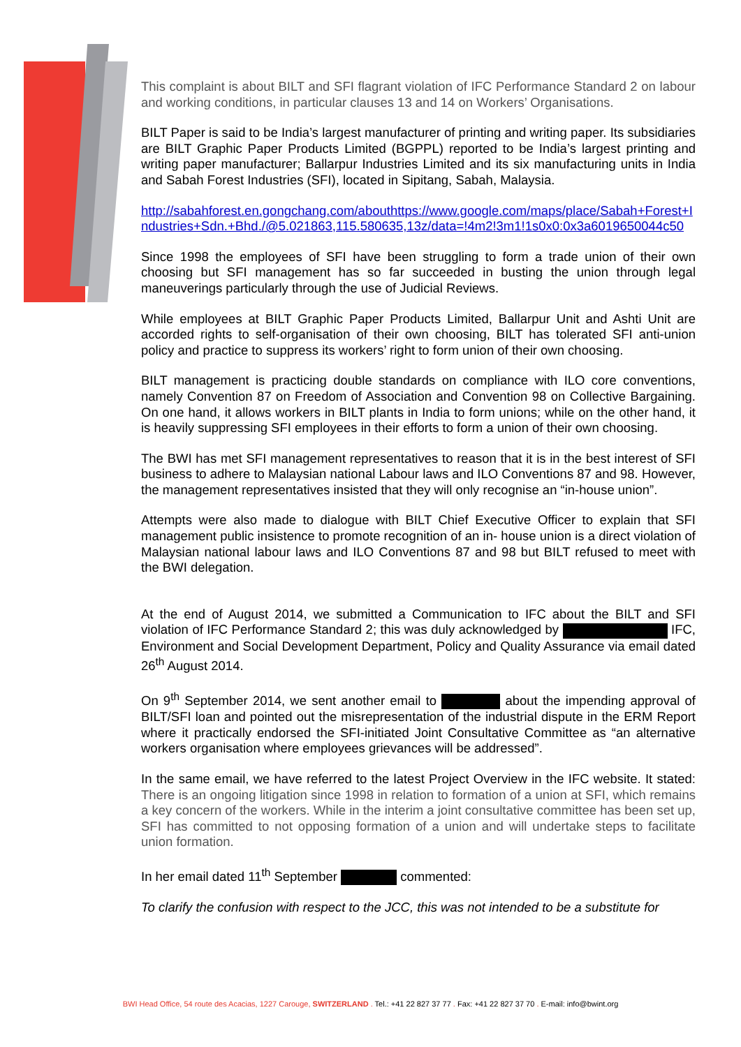This complaint is about BILT and SFI flagrant violation of IFC Performance Standard 2 on labour and working conditions, in particular clauses 13 and 14 on Workers’ Organisations.
BILT Paper is said to be India’s largest manufacturer of printing and writing paper. Its subsidiaries are BILT Graphic Paper Products Limited (BGPPL) reported to be India’s largest printing and writing paper manufacturer; Ballarpur Industries Limited and its six manufacturing units in India and Sabah Forest Industries (SFI), located in Sipitang, Sabah, Malaysia.
http://sabahforest.en.gongchang.com/abouthttps://www.google.com/maps/place/Sabah+Forest+Industries+Sdn.+Bhd./@5.021863,115.580635,13z/data=!4m2!3m1!1s0x0:0x3a6019650044c50
Since 1998 the employees of SFI have been struggling to form a trade union of their own choosing but SFI management has so far succeeded in busting the union through legal maneuverings particularly through the use of Judicial Reviews.
While employees at BILT Graphic Paper Products Limited, Ballarpur Unit and Ashti Unit are accorded rights to self-organisation of their own choosing, BILT has tolerated SFI anti-union policy and practice to suppress its workers’ right to form union of their own choosing.
BILT management is practicing double standards on compliance with ILO core conventions, namely Convention 87 on Freedom of Association and Convention 98 on Collective Bargaining. On one hand, it allows workers in BILT plants in India to form unions; while on the other hand, it is heavily suppressing SFI employees in their efforts to form a union of their own choosing.
The BWI has met SFI management representatives to reason that it is in the best interest of SFI business to adhere to Malaysian national Labour laws and ILO Conventions 87 and 98. However, the management representatives insisted that they will only recognise an “in-house union”.
Attempts were also made to dialogue with BILT Chief Executive Officer to explain that SFI management public insistence to promote recognition of an in- house union is a direct violation of Malaysian national labour laws and ILO Conventions 87 and 98 but BILT refused to meet with the BWI delegation.
At the end of August 2014, we submitted a Communication to IFC about the BILT and SFI violation of IFC Performance Standard 2; this was duly acknowledged by IFC, Environment and Social Development Department, Policy and Quality Assurance via email dated 26<sup>th</sup> August 2014.
On 9<sup>th</sup> September 2014, we sent another email to about the impending approval of BILT/SFI loan and pointed out the misrepresentation of the industrial dispute in the ERM Report where it practically endorsed the SFI-initiated Joint Consultative Committee as “an alternative workers organisation where employees grievances will be addressed”.
In the same email, we have referred to the latest Project Overview in the IFC website. It stated: There is an ongoing litigation since 1998 in relation to formation of a union at SFI, which remains a key concern of the workers. While in the interim a joint consultative committee has been set up, SFI has committed to not opposing formation of a union and will undertake steps to facilitate union formation.
In her email dated 11<sup>th</sup> September commented:
To clarify the confusion with respect to the JCC, this was not intended to be a substitute for
BWI Head Office, 54 route des Acacias, 1227 Carouge, SWITZERLAND . Tel.: +41 22 827 37 77 . Fax: +41 22 827 37 70 . E-mail: info@bwint.org